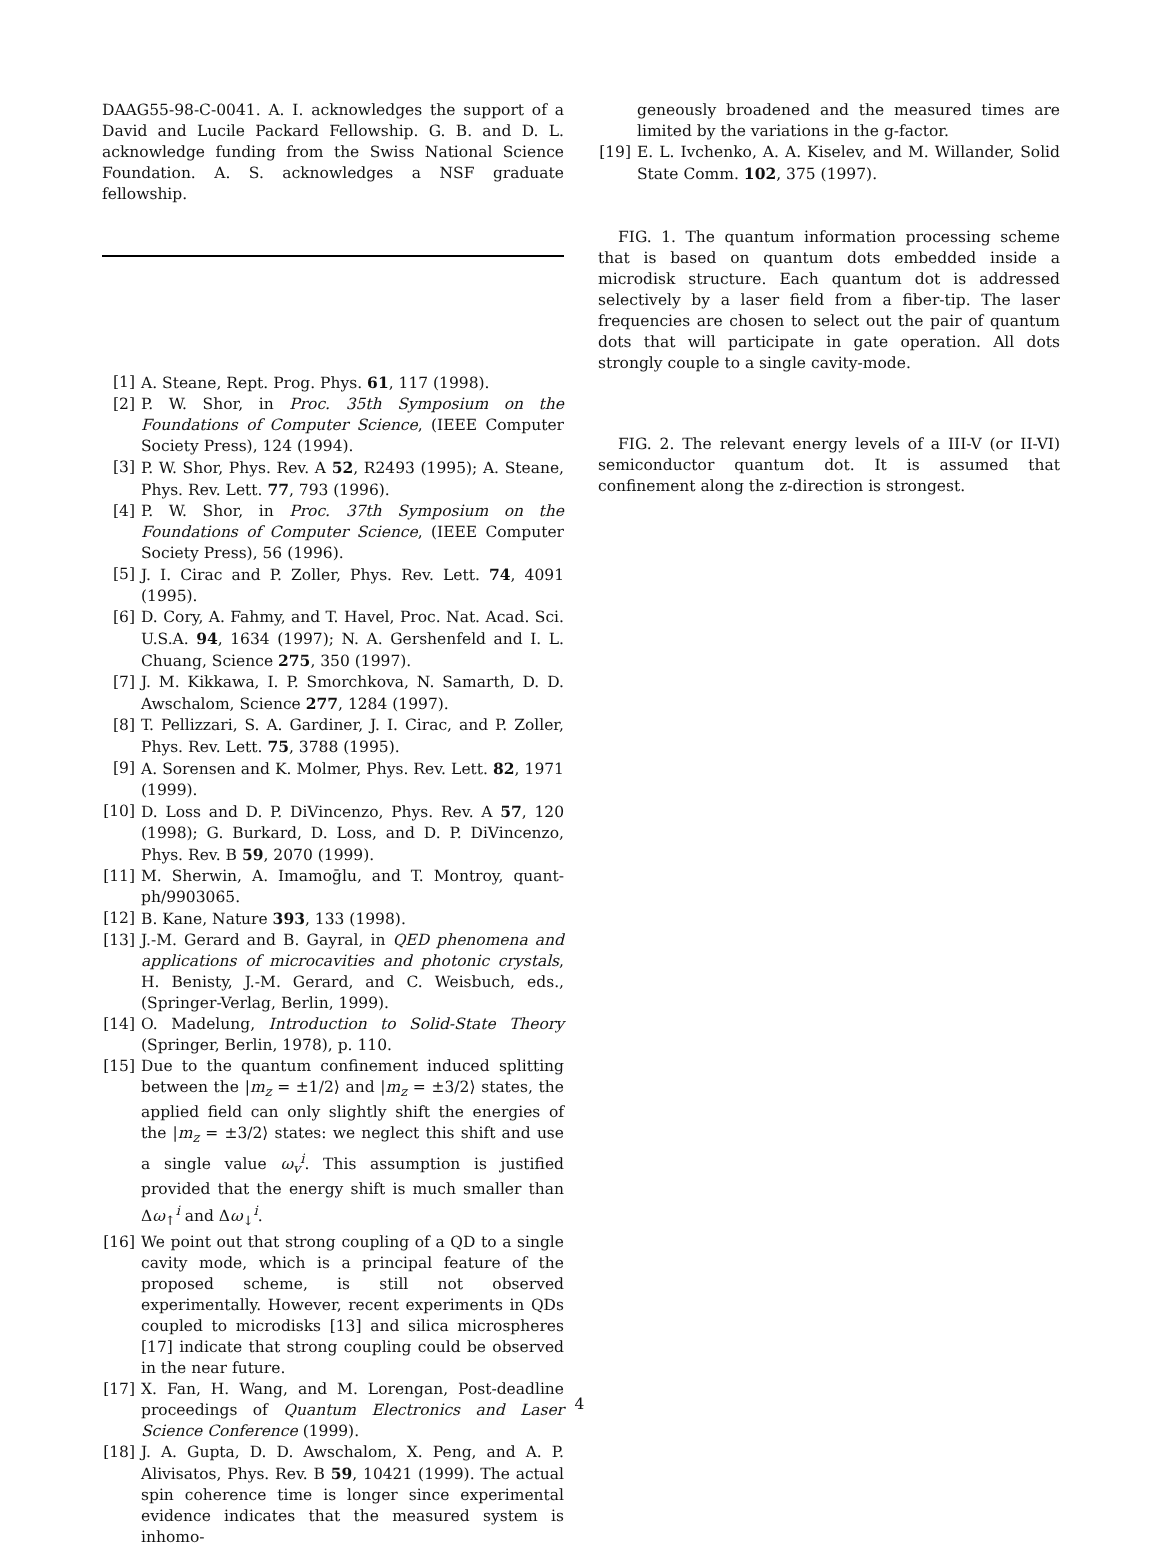DAAG55-98-C-0041. A. I. acknowledges the support of a David and Lucile Packard Fellowship. G. B. and D. L. acknowledge funding from the Swiss National Science Foundation. A. S. acknowledges a NSF graduate fellowship.
[1] A. Steane, Rept. Prog. Phys. 61, 117 (1998).
[2] P. W. Shor, in Proc. 35th Symposium on the Foundations of Computer Science, (IEEE Computer Society Press), 124 (1994).
[3] P. W. Shor, Phys. Rev. A 52, R2493 (1995); A. Steane, Phys. Rev. Lett. 77, 793 (1996).
[4] P. W. Shor, in Proc. 37th Symposium on the Foundations of Computer Science, (IEEE Computer Society Press), 56 (1996).
[5] J. I. Cirac and P. Zoller, Phys. Rev. Lett. 74, 4091 (1995).
[6] D. Cory, A. Fahmy, and T. Havel, Proc. Nat. Acad. Sci. U.S.A. 94, 1634 (1997); N. A. Gershenfeld and I. L. Chuang, Science 275, 350 (1997).
[7] J. M. Kikkawa, I. P. Smorchkova, N. Samarth, D. D. Awschalom, Science 277, 1284 (1997).
[8] T. Pellizzari, S. A. Gardiner, J. I. Cirac, and P. Zoller, Phys. Rev. Lett. 75, 3788 (1995).
[9] A. Sorensen and K. Molmer, Phys. Rev. Lett. 82, 1971 (1999).
[10] D. Loss and D. P. DiVincenzo, Phys. Rev. A 57, 120 (1998); G. Burkard, D. Loss, and D. P. DiVincenzo, Phys. Rev. B 59, 2070 (1999).
[11] M. Sherwin, A. Imamoḡlu, and T. Montroy, quant-ph/9903065.
[12] B. Kane, Nature 393, 133 (1998).
[13] J.-M. Gerard and B. Gayral, in QED phenomena and applications of microcavities and photonic crystals, H. Benisty, J.-M. Gerard, and C. Weisbuch, eds., (Springer-Verlag, Berlin, 1999).
[14] O. Madelung, Introduction to Solid-State Theory (Springer, Berlin, 1978), p. 110.
[15] Due to the quantum confinement induced splitting between the |m<sub>z</sub> = ±1/2⟩ and |m<sub>z</sub> = ±3/2⟩ states, the applied field can only slightly shift the energies of the |m<sub>z</sub> = ±3/2⟩ states: we neglect this shift and use a single value ω<sub>v</sub><sup>i</sup>. This assumption is justified provided that the energy shift is much smaller than Δω<sub>↑</sub><sup>i</sup> and Δω<sub>↓</sub><sup>i</sup>.
[16] We point out that strong coupling of a QD to a single cavity mode, which is a principal feature of the proposed scheme, is still not observed experimentally. However, recent experiments in QDs coupled to microdisks [13] and silica microspheres [17] indicate that strong coupling could be observed in the near future.
[17] X. Fan, H. Wang, and M. Lorengan, Post-deadline proceedings of Quantum Electronics and Laser Science Conference (1999).
[18] J. A. Gupta, D. D. Awschalom, X. Peng, and A. P. Alivisatos, Phys. Rev. B 59, 10421 (1999). The actual spin coherence time is longer since experimental evidence indicates that the measured system is inhomo-
geneously broadened and the measured times are limited by the variations in the g-factor.
[19] E. L. Ivchenko, A. A. Kiselev, and M. Willander, Solid State Comm. 102, 375 (1997).
FIG. 1. The quantum information processing scheme that is based on quantum dots embedded inside a microdisk structure. Each quantum dot is addressed selectively by a laser field from a fiber-tip. The laser frequencies are chosen to select out the pair of quantum dots that will participate in gate operation. All dots strongly couple to a single cavity-mode.
FIG. 2. The relevant energy levels of a III-V (or II-VI) semiconductor quantum dot. It is assumed that confinement along the z-direction is strongest.
4